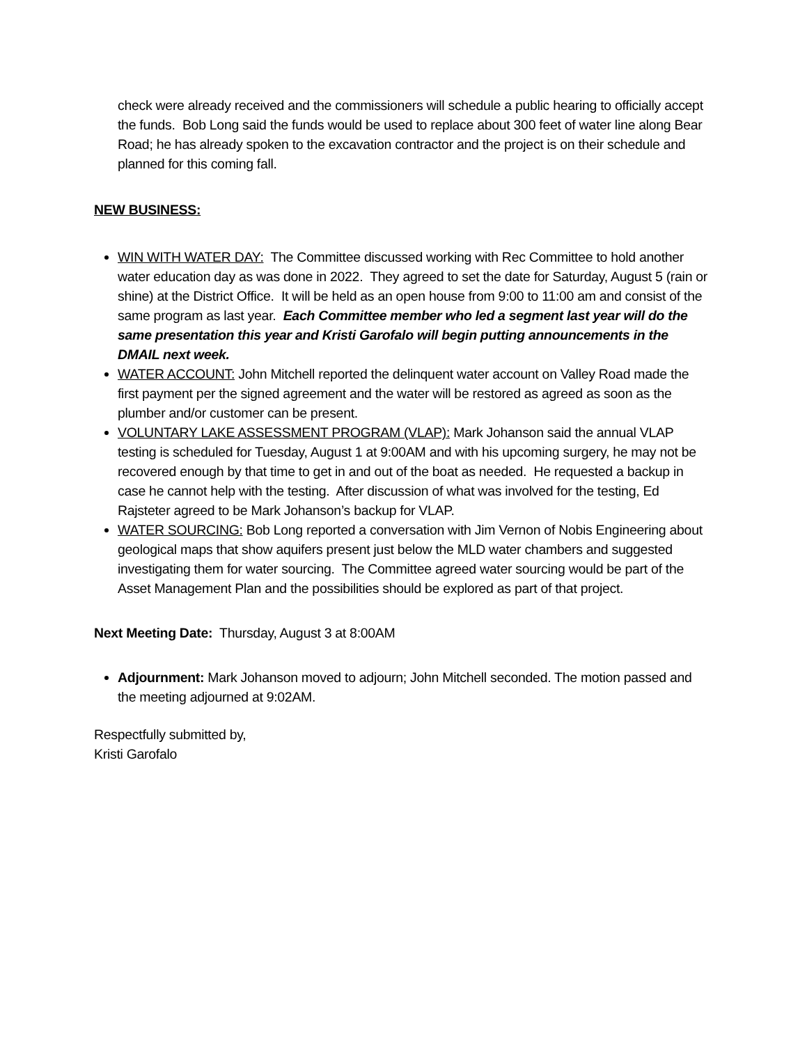check were already received and the commissioners will schedule a public hearing to officially accept the funds. Bob Long said the funds would be used to replace about 300 feet of water line along Bear Road; he has already spoken to the excavation contractor and the project is on their schedule and planned for this coming fall.
NEW BUSINESS:
WIN WITH WATER DAY: The Committee discussed working with Rec Committee to hold another water education day as was done in 2022. They agreed to set the date for Saturday, August 5 (rain or shine) at the District Office. It will be held as an open house from 9:00 to 11:00 am and consist of the same program as last year. Each Committee member who led a segment last year will do the same presentation this year and Kristi Garofalo will begin putting announcements in the DMAIL next week.
WATER ACCOUNT: John Mitchell reported the delinquent water account on Valley Road made the first payment per the signed agreement and the water will be restored as agreed as soon as the plumber and/or customer can be present.
VOLUNTARY LAKE ASSESSMENT PROGRAM (VLAP): Mark Johanson said the annual VLAP testing is scheduled for Tuesday, August 1 at 9:00AM and with his upcoming surgery, he may not be recovered enough by that time to get in and out of the boat as needed. He requested a backup in case he cannot help with the testing. After discussion of what was involved for the testing, Ed Rajsteter agreed to be Mark Johanson’s backup for VLAP.
WATER SOURCING: Bob Long reported a conversation with Jim Vernon of Nobis Engineering about geological maps that show aquifers present just below the MLD water chambers and suggested investigating them for water sourcing. The Committee agreed water sourcing would be part of the Asset Management Plan and the possibilities should be explored as part of that project.
Next Meeting Date: Thursday, August 3 at 8:00AM
Adjournment: Mark Johanson moved to adjourn; John Mitchell seconded. The motion passed and the meeting adjourned at 9:02AM.
Respectfully submitted by,
Kristi Garofalo